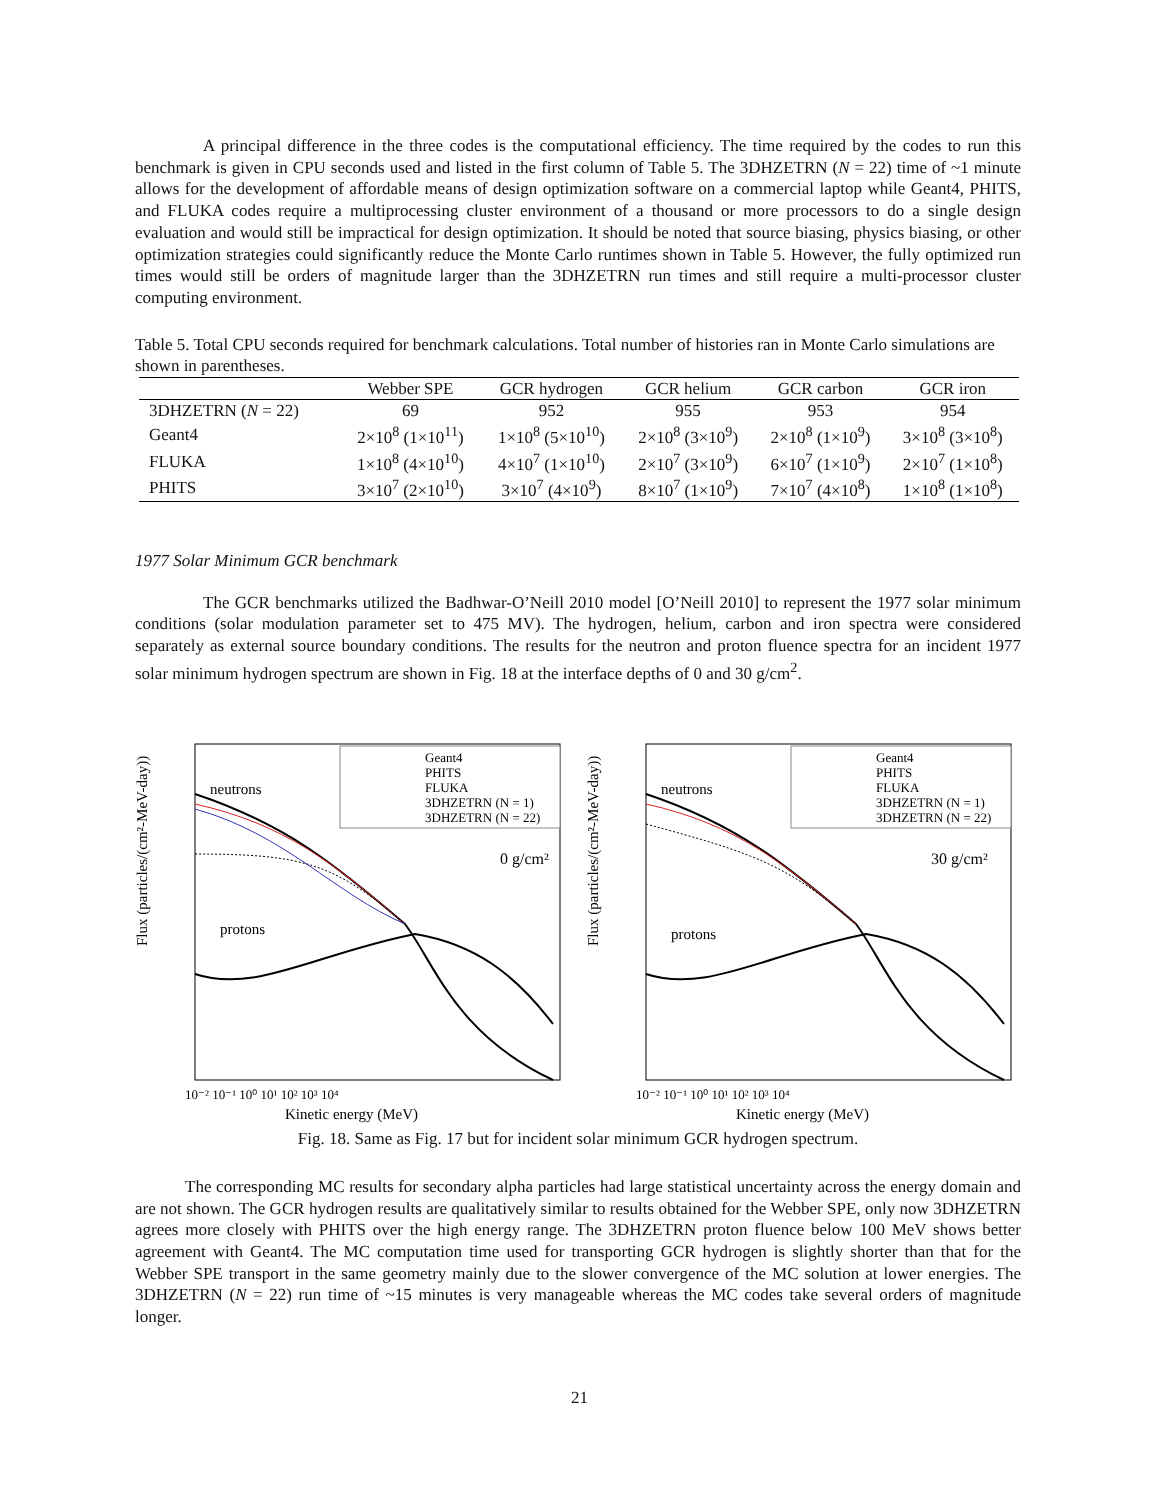A principal difference in the three codes is the computational efficiency. The time required by the codes to run this benchmark is given in CPU seconds used and listed in the first column of Table 5. The 3DHZETRN (N = 22) time of ~1 minute allows for the development of affordable means of design optimization software on a commercial laptop while Geant4, PHITS, and FLUKA codes require a multiprocessing cluster environment of a thousand or more processors to do a single design evaluation and would still be impractical for design optimization. It should be noted that source biasing, physics biasing, or other optimization strategies could significantly reduce the Monte Carlo runtimes shown in Table 5. However, the fully optimized run times would still be orders of magnitude larger than the 3DHZETRN run times and still require a multi-processor cluster computing environment.
Table 5. Total CPU seconds required for benchmark calculations. Total number of histories ran in Monte Carlo simulations are shown in parentheses.
| | Webber SPE | GCR hydrogen | GCR helium | GCR carbon | GCR iron |
| --- | --- | --- | --- | --- | --- |
| 3DHZETRN ( N = 22) | 69 | 952 | 955 | 953 | 954 |
| Geant4 | 2×10<sup>8</sup> (1×10<sup>11</sup>) | 1×10<sup>8</sup> (5×10<sup>10</sup>) | 2×10<sup>8</sup> (3×10<sup>9</sup>) | 2×10<sup>8</sup> (1×10<sup>9</sup>) | 3×10<sup>8</sup> (3×10<sup>8</sup>) |
| FLUKA | 1×10<sup>8</sup> (4×10<sup>10</sup>) | 4×10<sup>7</sup> (1×10<sup>10</sup>) | 2×10<sup>7</sup> (3×10<sup>9</sup>) | 6×10<sup>7</sup> (1×10<sup>9</sup>) | 2×10<sup>7</sup> (1×10<sup>8</sup>) |
| PHITS | 3×10<sup>7</sup> (2×10<sup>10</sup>) | 3×10<sup>7</sup> (4×10<sup>9</sup>) | 8×10<sup>7</sup> (1×10<sup>9</sup>) | 7×10<sup>7</sup> (4×10<sup>8</sup>) | 1×10<sup>8</sup> (1×10<sup>8</sup>) |
1977 Solar Minimum GCR benchmark
The GCR benchmarks utilized the Badhwar-O’Neill 2010 model [O’Neill 2010] to represent the 1977 solar minimum conditions (solar modulation parameter set to 475 MV). The hydrogen, helium, carbon and iron spectra were considered separately as external source boundary conditions. The results for the neutron and proton fluence spectra for an incident 1977 solar minimum hydrogen spectrum are shown in Fig. 18 at the interface depths of 0 and 30 g/cm<sup>2</sup>.
Flux (particles/(cm²-MeV-day))
neutrons
protons
Geant4
PHITS
FLUKA
3DHZETRN (N = 1)
3DHZETRN (N = 22)
0 g/cm²
10⁻² 10⁻¹ 10⁰ 10¹ 10² 10³ 10⁴
Kinetic energy (MeV)
Flux (particles/(cm²-MeV-day))
neutrons
protons
Geant4
PHITS
FLUKA
3DHZETRN (N = 1)
3DHZETRN (N = 22)
30 g/cm²
10⁻² 10⁻¹ 10⁰ 10¹ 10² 10³ 10⁴
Kinetic energy (MeV)
Fig. 18. Same as Fig. 17 but for incident solar minimum GCR hydrogen spectrum.
The corresponding MC results for secondary alpha particles had large statistical uncertainty across the energy domain and are not shown. The GCR hydrogen results are qualitatively similar to results obtained for the Webber SPE, only now 3DHZETRN agrees more closely with PHITS over the high energy range. The 3DHZETRN proton fluence below 100 MeV shows better agreement with Geant4. The MC computation time used for transporting GCR hydrogen is slightly shorter than that for the Webber SPE transport in the same geometry mainly due to the slower convergence of the MC solution at lower energies. The 3DHZETRN (N = 22) run time of ~15 minutes is very manageable whereas the MC codes take several orders of magnitude longer.
21